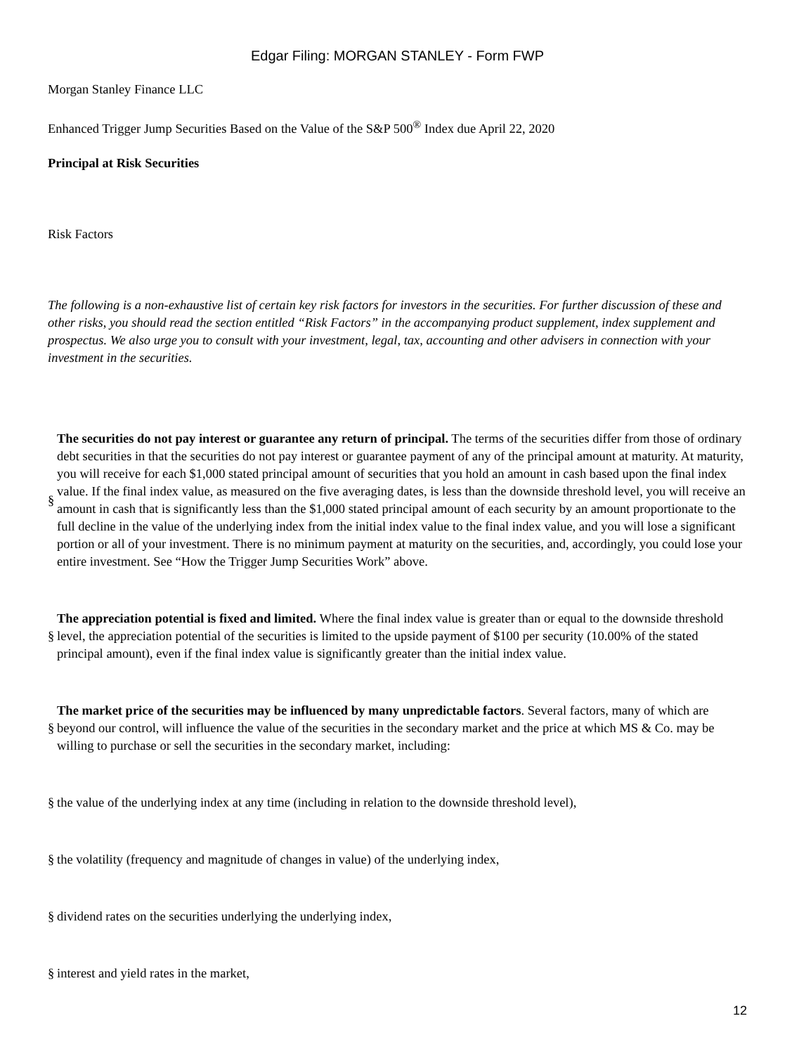Edgar Filing: MORGAN STANLEY - Form FWP
Morgan Stanley Finance LLC
Enhanced Trigger Jump Securities Based on the Value of the S&P 500<sup>®</sup> Index due April 22, 2020
Principal at Risk Securities
Risk Factors
The following is a non-exhaustive list of certain key risk factors for investors in the securities. For further discussion of these and other risks, you should read the section entitled “Risk Factors” in the accompanying product supplement, index supplement and prospectus. We also urge you to consult with your investment, legal, tax, accounting and other advisers in connection with your investment in the securities.
§
The securities do not pay interest or guarantee any return of principal. The terms of the securities differ from those of ordinary debt securities in that the securities do not pay interest or guarantee payment of any of the principal amount at maturity. At maturity, you will receive for each $1,000 stated principal amount of securities that you hold an amount in cash based upon the final index value. If the final index value, as measured on the five averaging dates, is less than the downside threshold level, you will receive an amount in cash that is significantly less than the $1,000 stated principal amount of each security by an amount proportionate to the full decline in the value of the underlying index from the initial index value to the final index value, and you will lose a significant portion or all of your investment. There is no minimum payment at maturity on the securities, and, accordingly, you could lose your entire investment. See “How the Trigger Jump Securities Work” above.
§
The appreciation potential is fixed and limited. Where the final index value is greater than or equal to the downside threshold level, the appreciation potential of the securities is limited to the upside payment of $100 per security (10.00% of the stated principal amount), even if the final index value is significantly greater than the initial index value.
§
The market price of the securities may be influenced by many unpredictable factors. Several factors, many of which are beyond our control, will influence the value of the securities in the secondary market and the price at which MS & Co. may be willing to purchase or sell the securities in the secondary market, including:
§
the value of the underlying index at any time (including in relation to the downside threshold level),
§
the volatility (frequency and magnitude of changes in value) of the underlying index,
§
dividend rates on the securities underlying the underlying index,
§
interest and yield rates in the market,
12